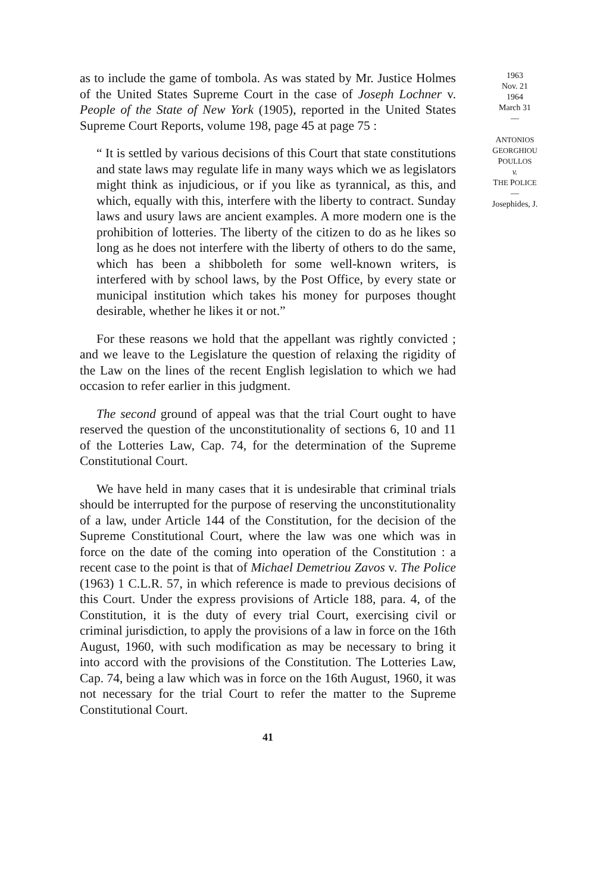as to include the game of tombola. As was stated by Mr. Justice Holmes of the United States Supreme Court in the case of Joseph Lochner v. People of the State of New York (1905), reported in the United States Supreme Court Reports, volume 198, page 45 at page 75 :
“ It is settled by various decisions of this Court that state constitutions and state laws may regulate life in many ways which we as legislators might think as injudicious, or if you like as tyrannical, as this, and which, equally with this, interfere with the liberty to contract. Sunday laws and usury laws are ancient examples. A more modern one is the prohibition of lotteries. The liberty of the citizen to do as he likes so long as he does not interfere with the liberty of others to do the same, which has been a shibboleth for some well-known writers, is interfered with by school laws, by the Post Office, by every state or municipal institution which takes his money for purposes thought desirable, whether he likes it or not.”
For these reasons we hold that the appellant was rightly convicted ; and we leave to the Legislature the question of relaxing the rigidity of the Law on the lines of the recent English legislation to which we had occasion to refer earlier in this judgment.
The second ground of appeal was that the trial Court ought to have reserved the question of the unconstitutionality of sections 6, 10 and 11 of the Lotteries Law, Cap. 74, for the determination of the Supreme Constitutional Court.
We have held in many cases that it is undesirable that criminal trials should be interrupted for the purpose of reserving the unconstitutionality of a law, under Article 144 of the Constitution, for the decision of the Supreme Constitutional Court, where the law was one which was in force on the date of the coming into operation of the Constitution : a recent case to the point is that of Michael Demetriou Zavos v. The Police (1963) 1 C.L.R. 57, in which reference is made to previous decisions of this Court. Under the express provisions of Article 188, para. 4, of the Constitution, it is the duty of every trial Court, exercising civil or criminal jurisdiction, to apply the provisions of a law in force on the 16th August, 1960, with such modification as may be necessary to bring it into accord with the provisions of the Constitution. The Lotteries Law, Cap. 74, being a law which was in force on the 16th August, 1960, it was not necessary for the trial Court to refer the matter to the Supreme Constitutional Court.
41
1963
Nov. 21
1964
March 31
—
ANTONIOS
GEORGHIOU
POULLOS
v.
THE POLICE
—
Josephides, J.